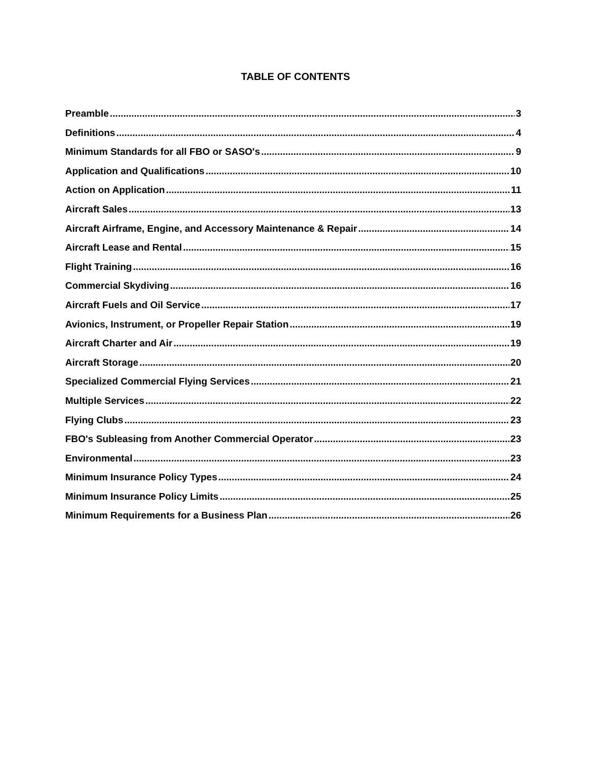TABLE OF CONTENTS
Preamble 3
Definitions 4
Minimum Standards for all FBO or SASO's 9
Application and Qualifications 10
Action on Application 11
Aircraft Sales 13
Aircraft Airframe, Engine, and Accessory Maintenance & Repair 14
Aircraft Lease and Rental 15
Flight Training 16
Commercial Skydiving 16
Aircraft Fuels and Oil Service 17
Avionics, Instrument, or Propeller Repair Station 19
Aircraft Charter and Air 19
Aircraft Storage 20
Specialized Commercial Flying Services 21
Multiple Services 22
Flying Clubs 23
FBO's Subleasing from Another Commercial Operator 23
Environmental 23
Minimum Insurance Policy Types 24
Minimum Insurance Policy Limits 25
Minimum Requirements for a Business Plan 26